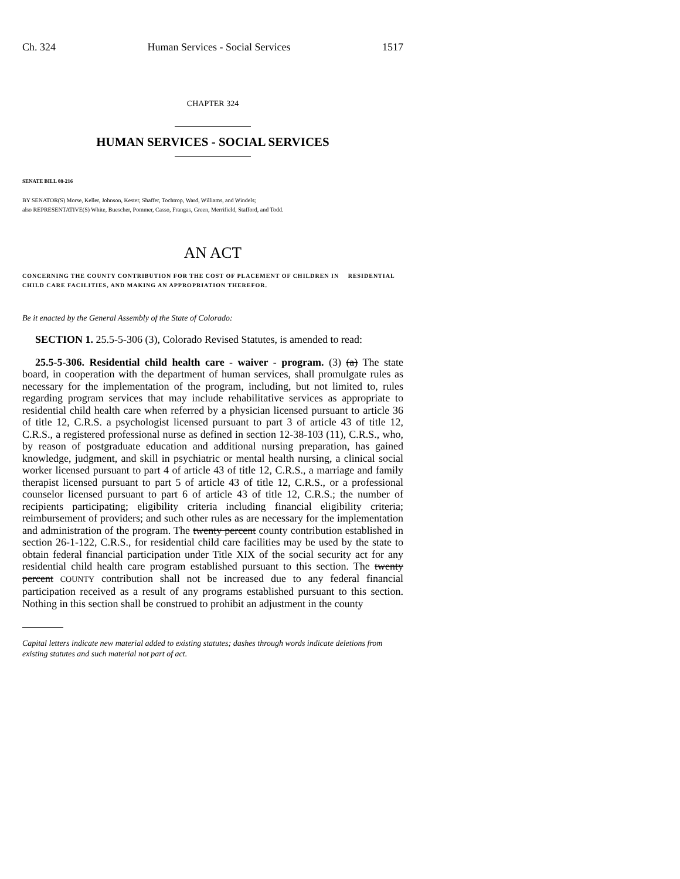Ch. 324 Human Services - Social Services 1517
CHAPTER 324
HUMAN SERVICES - SOCIAL SERVICES
SENATE BILL 08-216
BY SENATOR(S) Morse, Keller, Johnson, Kester, Shaffer, Tochtrop, Ward, Williams, and Windels;
also REPRESENTATIVE(S) White, Buescher, Pommer, Casso, Frangas, Green, Merrifield, Stafford, and Todd.
AN ACT
CONCERNING THE COUNTY CONTRIBUTION FOR THE COST OF PLACEMENT OF CHILDREN IN RESIDENTIAL CHILD CARE FACILITIES, AND MAKING AN APPROPRIATION THEREFOR.
Be it enacted by the General Assembly of the State of Colorado:
SECTION 1. 25.5-5-306 (3), Colorado Revised Statutes, is amended to read:
25.5-5-306. Residential child health care - waiver - program. (3) (a) The state board, in cooperation with the department of human services, shall promulgate rules as necessary for the implementation of the program, including, but not limited to, rules regarding program services that may include rehabilitative services as appropriate to residential child health care when referred by a physician licensed pursuant to article 36 of title 12, C.R.S. a psychologist licensed pursuant to part 3 of article 43 of title 12, C.R.S., a registered professional nurse as defined in section 12-38-103 (11), C.R.S., who, by reason of postgraduate education and additional nursing preparation, has gained knowledge, judgment, and skill in psychiatric or mental health nursing, a clinical social worker licensed pursuant to part 4 of article 43 of title 12, C.R.S., a marriage and family therapist licensed pursuant to part 5 of article 43 of title 12, C.R.S., or a professional counselor licensed pursuant to part 6 of article 43 of title 12, C.R.S.; the number of recipients participating; eligibility criteria including financial eligibility criteria; reimbursement of providers; and such other rules as are necessary for the implementation and administration of the program. The twenty percent county contribution established in section 26-1-122, C.R.S., for residential child care facilities may be used by the state to obtain federal financial participation under Title XIX of the social security act for any residential child health care program established pursuant to this section. The twenty percent COUNTY contribution shall not be increased due to any federal financial participation received as a result of any programs established pursuant to this section. Nothing in this section shall be construed to prohibit an adjustment in the county
Capital letters indicate new material added to existing statutes; dashes through words indicate deletions from existing statutes and such material not part of act.